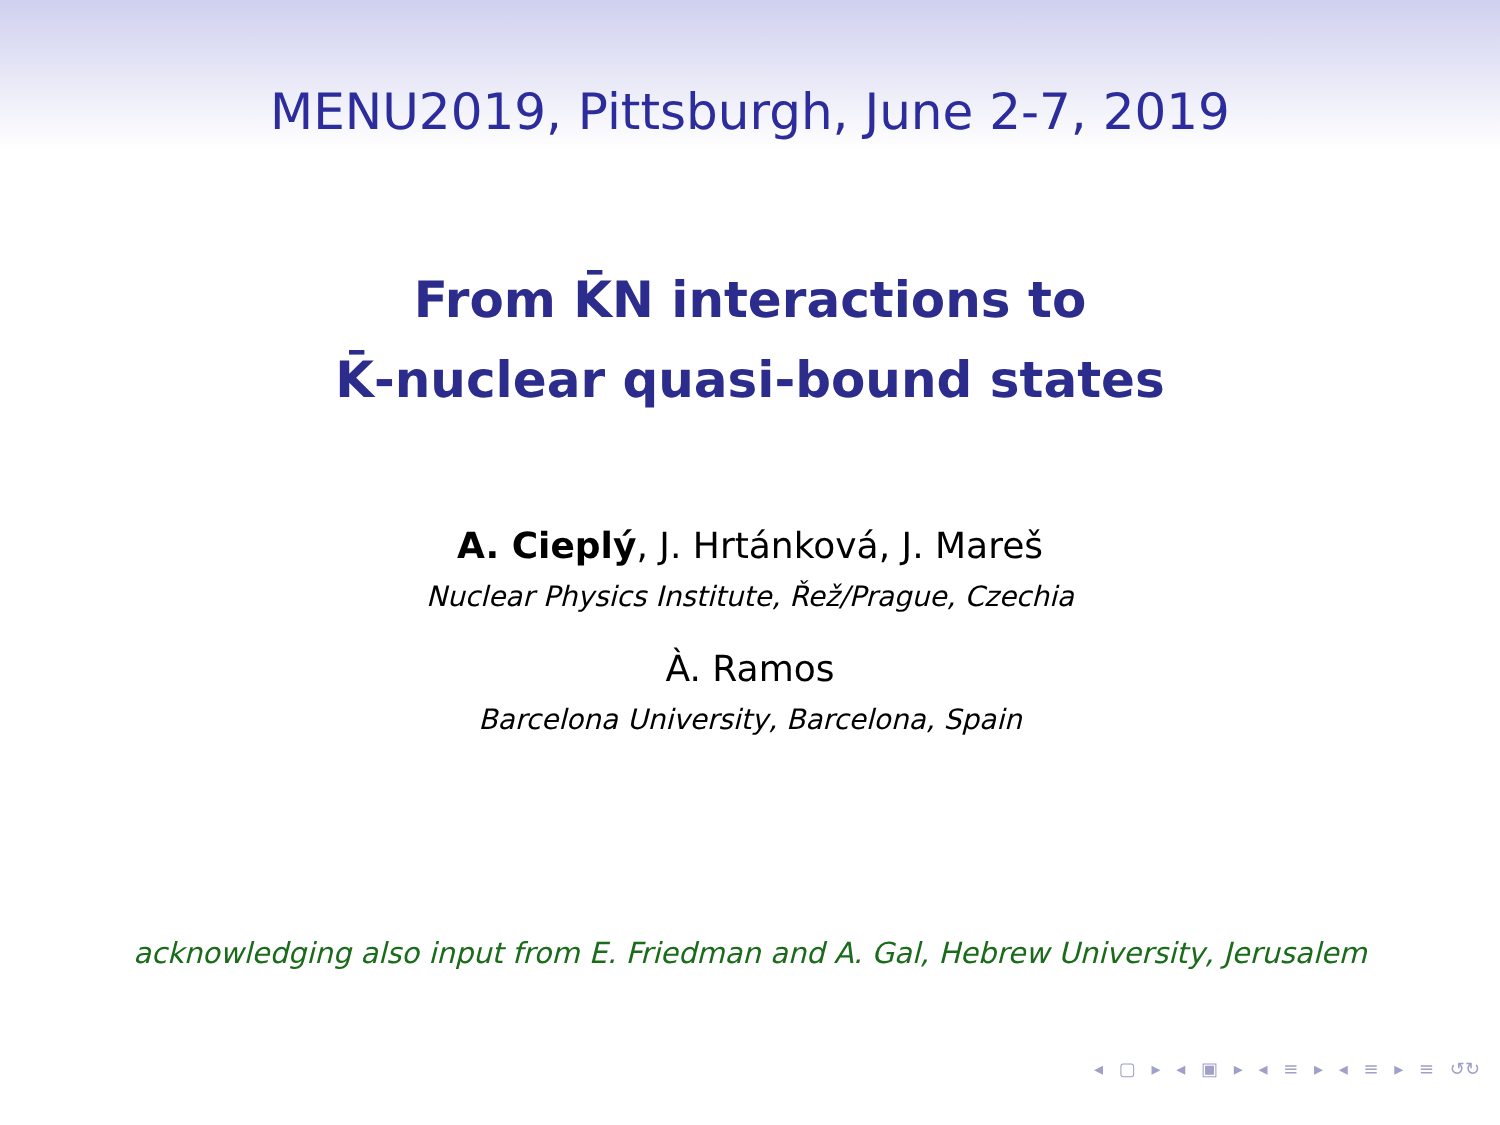MENU2019, Pittsburgh, June 2-7, 2019
From K̄N interactions to
K̄-nuclear quasi-bound states
A. Cieplý, J. Hrtánková, J. Mareš
Nuclear Physics Institute, Řež/Prague, Czechia
À. Ramos
Barcelona University, Barcelona, Spain
acknowledging also input from E. Friedman and A. Gal, Hebrew University, Jerusalem
◂ ▢ ▸ ◂ ▣ ▸ ◂ ≡ ▸ ◂ ≡ ▸ ≡ ↺↻